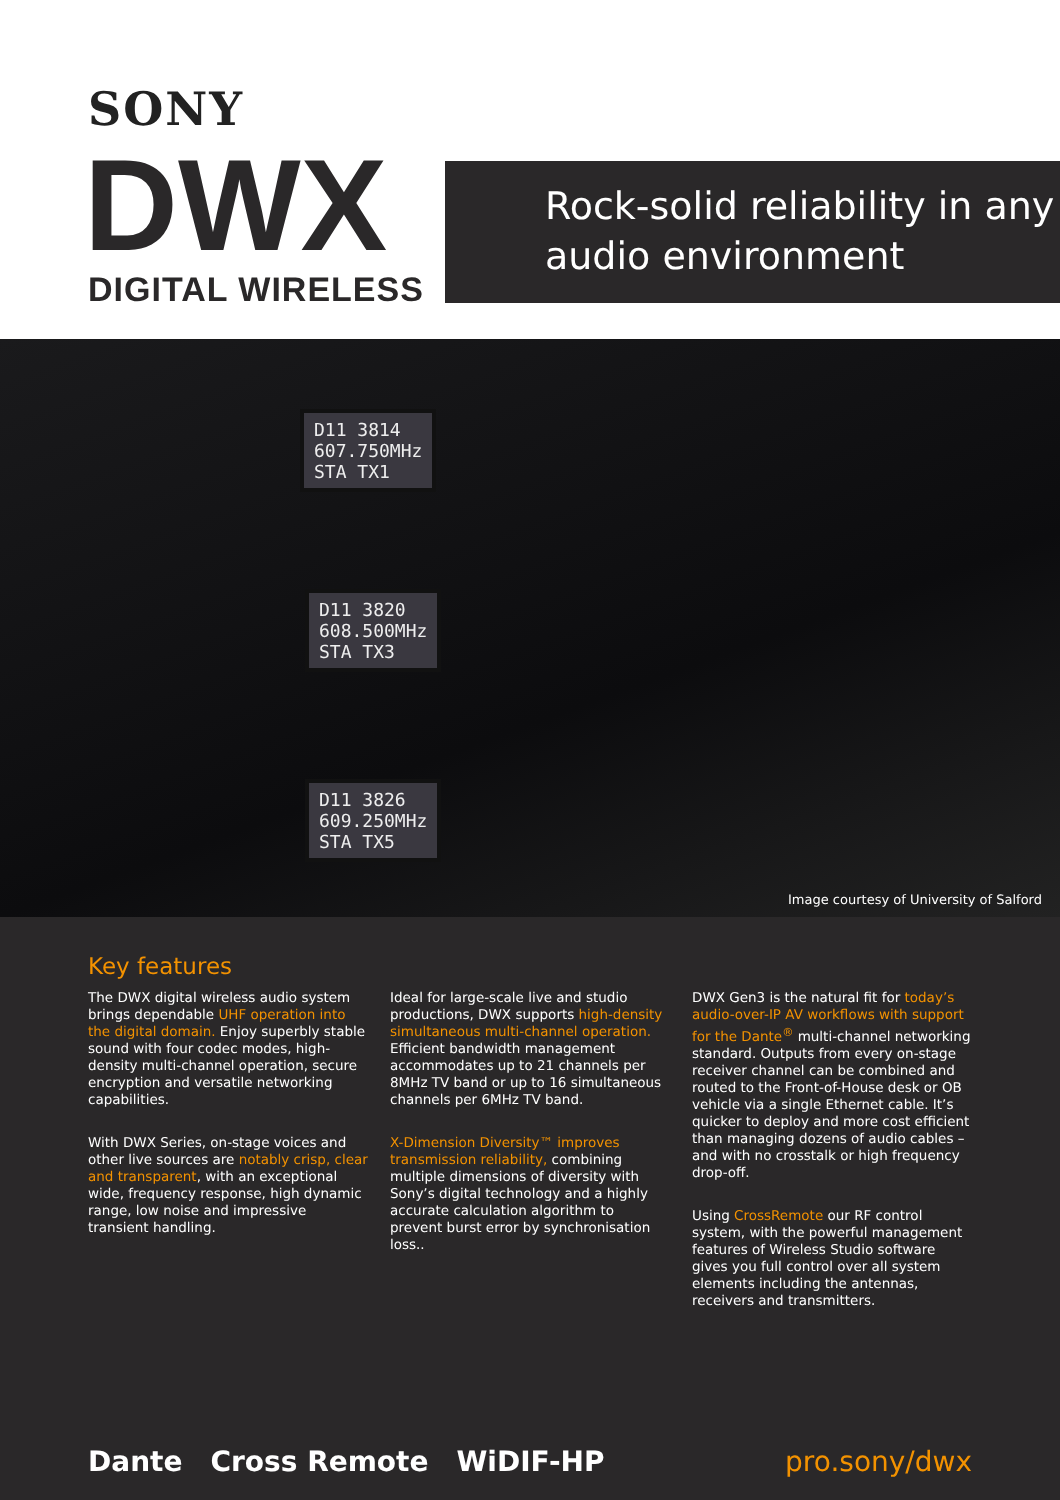SONY
DWX DIGITAL WIRELESS
Rock-solid reliability in any audio environment
D11 3814
607.750MHz
STA TX1
D11 3820
608.500MHz
STA TX3
D11 3826
609.250MHz
STA TX5
Image courtesy of University of Salford
Key features
The DWX digital wireless audio system brings dependable UHF operation into the digital domain. Enjoy superbly stable sound with four codec modes, high-density multi-channel operation, secure encryption and versatile networking capabilities.
With DWX Series, on-stage voices and other live sources are notably crisp, clear and transparent, with an exceptional wide, frequency response, high dynamic range, low noise and impressive transient handling.
Ideal for large-scale live and studio productions, DWX supports high-density simultaneous multi-channel operation. Efficient bandwidth management accommodates up to 21 channels per 8MHz TV band or up to 16 simultaneous channels per 6MHz TV band.
X-Dimension Diversity™ improves transmission reliability, combining multiple dimensions of diversity with Sony’s digital technology and a highly accurate calculation algorithm to prevent burst error by synchronisation loss..
DWX Gen3 is the natural fit for today’s audio-over-IP AV workflows with support for the Dante<sup>®</sup> multi-channel networking standard. Outputs from every on-stage receiver channel can be combined and routed to the Front-of-House desk or OB vehicle via a single Ethernet cable. It’s quicker to deploy and more cost efficient than managing dozens of audio cables – and with no crosstalk or high frequency drop-off.
Using CrossRemote our RF control system, with the powerful management features of Wireless Studio software gives you full control over all system elements including the antennas, receivers and transmitters.
Dante Cross Remote WiDIF-HP pro.sony/dwx